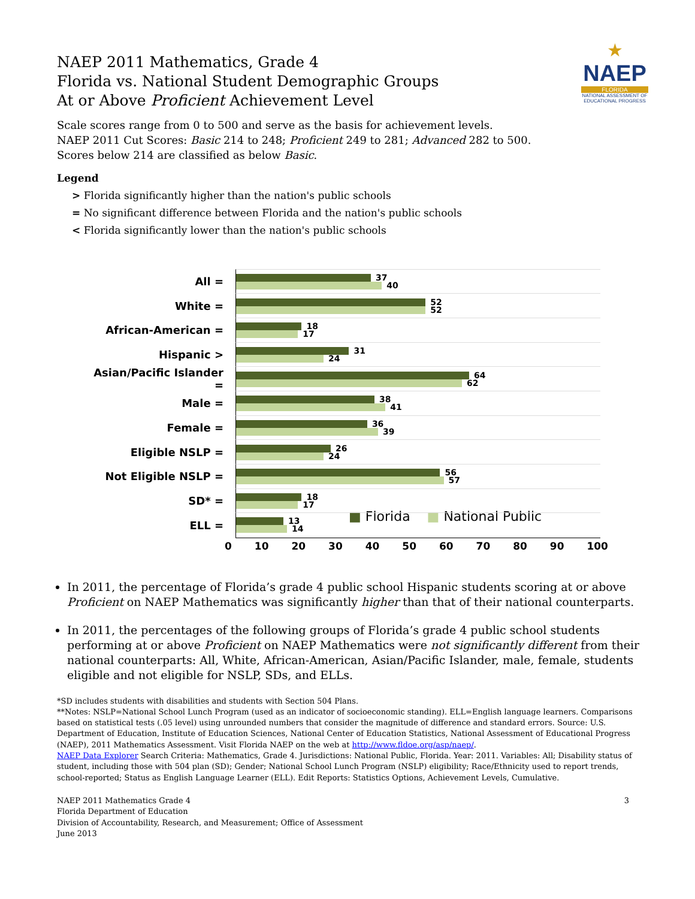★
NAEP
FLORIDA
NATIONAL ASSESSMENT OF EDUCATIONAL PROGRESS
NAEP 2011 Mathematics, Grade 4
Florida vs. National Student Demographic Groups
At or Above Proficient Achievement Level
Scale scores range from 0 to 500 and serve as the basis for achievement levels.
NAEP 2011 Cut Scores: Basic 214 to 248; Proficient 249 to 281; Advanced 282 to 500.
Scores below 214 are classified as below Basic.
Legend
> Florida significantly higher than the nation's public schools
= No significant difference between Florida and the nation's public schools
< Florida significantly lower than the nation's public schools
All =
37 40
White =
52 52
African-American =
18 17
Hispanic >
31 24
Asian/Pacific Islander =
64 62
Male =
38 41
Female =
36 39
Eligible NSLP =
26 24
Not Eligible NSLP =
56 57
SD* =
18 17
ELL =
13 14
■ Florida ■ National Public
0 10 20 30 40 50 60 70 80 90 100
In 2011, the percentage of Florida’s grade 4 public school Hispanic students scoring at or above Proficient on NAEP Mathematics was significantly higher than that of their national counterparts.
In 2011, the percentages of the following groups of Florida’s grade 4 public school students performing at or above Proficient on NAEP Mathematics were not significantly different from their national counterparts: All, White, African-American, Asian/Pacific Islander, male, female, students eligible and not eligible for NSLP, SDs, and ELLs.
*SD includes students with disabilities and students with Section 504 Plans.
**Notes: NSLP=National School Lunch Program (used as an indicator of socioeconomic standing). ELL=English language learners. Comparisons based on statistical tests (.05 level) using unrounded numbers that consider the magnitude of difference and standard errors. Source: U.S. Department of Education, Institute of Education Sciences, National Center of Education Statistics, National Assessment of Educational Progress (NAEP), 2011 Mathematics Assessment. Visit Florida NAEP on the web at http://www.fldoe.org/asp/naep/.
NAEP Data Explorer Search Criteria: Mathematics, Grade 4. Jurisdictions: National Public, Florida. Year: 2011. Variables: All; Disability status of student, including those with 504 plan (SD); Gender; National School Lunch Program (NSLP) eligibility; Race/Ethnicity used to report trends, school-reported; Status as English Language Learner (ELL). Edit Reports: Statistics Options, Achievement Levels, Cumulative.
NAEP 2011 Mathematics Grade 4
Florida Department of Education
Division of Accountability, Research, and Measurement; Office of Assessment
June 2013
3